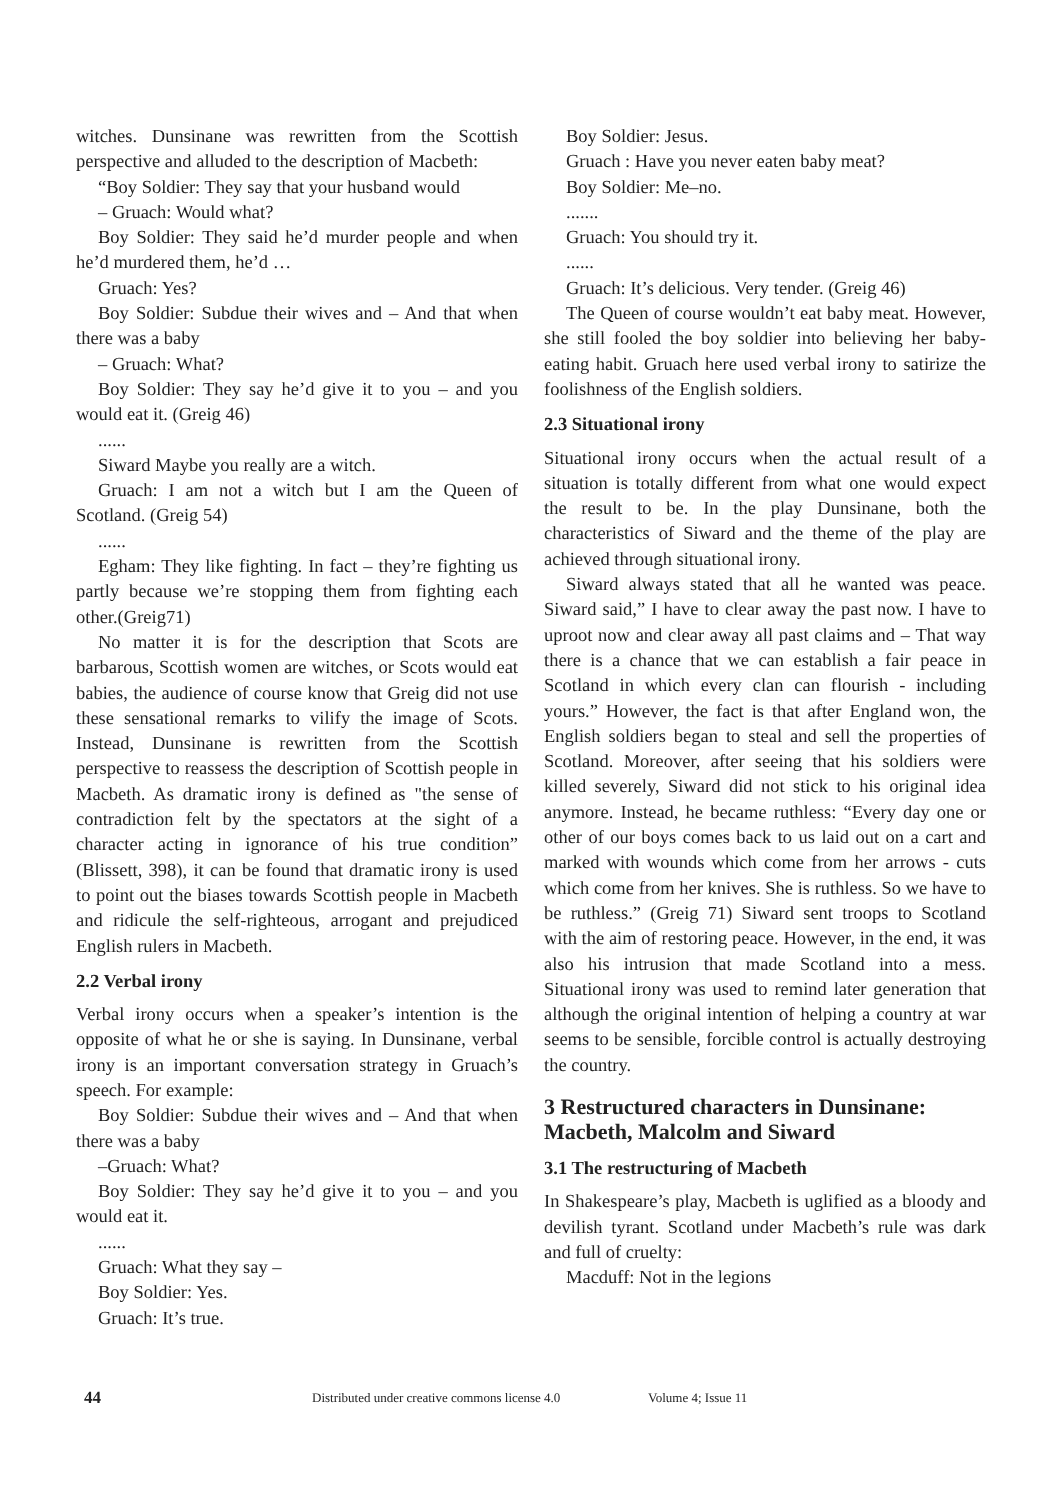witches. Dunsinane was rewritten from the Scottish perspective and alluded to the description of Macbeth:
“Boy Soldier: They say that your husband would
– Gruach: Would what?
Boy Soldier: They said he’d murder people and when he’d murdered them, he’d …
Gruach: Yes?
Boy Soldier: Subdue their wives and – And that when there was a baby
– Gruach: What?
Boy Soldier: They say he’d give it to you – and you would eat it. (Greig 46)
......
Siward Maybe you really are a witch.
Gruach: I am not a witch but I am the Queen of Scotland. (Greig 54)
......
Egham: They like fighting. In fact – they’re fighting us partly because we’re stopping them from fighting each other.(Greig71)
No matter it is for the description that Scots are barbarous, Scottish women are witches, or Scots would eat babies, the audience of course know that Greig did not use these sensational remarks to vilify the image of Scots. Instead, Dunsinane is rewritten from the Scottish perspective to reassess the description of Scottish people in Macbeth. As dramatic irony is defined as "the sense of contradiction felt by the spectators at the sight of a character acting in ignorance of his true condition” (Blissett, 398), it can be found that dramatic irony is used to point out the biases towards Scottish people in Macbeth and ridicule the self-righteous, arrogant and prejudiced English rulers in Macbeth.
2.2 Verbal irony
Verbal irony occurs when a speaker’s intention is the opposite of what he or she is saying. In Dunsinane, verbal irony is an important conversation strategy in Gruach’s speech. For example:
Boy Soldier: Subdue their wives and – And that when there was a baby
–Gruach: What?
Boy Soldier: They say he’d give it to you – and you would eat it.
......
Gruach: What they say –
Boy Soldier: Yes.
Gruach: It’s true.
Boy Soldier: Jesus.
Gruach : Have you never eaten baby meat?
Boy Soldier: Me–no.
.......
Gruach: You should try it.
......
Gruach: It’s delicious. Very tender. (Greig 46)
The Queen of course wouldn’t eat baby meat. However, she still fooled the boy soldier into believing her baby-eating habit. Gruach here used verbal irony to satirize the foolishness of the English soldiers.
2.3 Situational irony
Situational irony occurs when the actual result of a situation is totally different from what one would expect the result to be. In the play Dunsinane, both the characteristics of Siward and the theme of the play are achieved through situational irony.
Siward always stated that all he wanted was peace. Siward said,” I have to clear away the past now. I have to uproot now and clear away all past claims and – That way there is a chance that we can establish a fair peace in Scotland in which every clan can flourish - including yours.” However, the fact is that after England won, the English soldiers began to steal and sell the properties of Scotland. Moreover, after seeing that his soldiers were killed severely, Siward did not stick to his original idea anymore. Instead, he became ruthless: “Every day one or other of our boys comes back to us laid out on a cart and marked with wounds which come from her arrows - cuts which come from her knives. She is ruthless. So we have to be ruthless.” (Greig 71) Siward sent troops to Scotland with the aim of restoring peace. However, in the end, it was also his intrusion that made Scotland into a mess. Situational irony was used to remind later generation that although the original intention of helping a country at war seems to be sensible, forcible control is actually destroying the country.
3 Restructured characters in Dunsinane: Macbeth, Malcolm and Siward
3.1 The restructuring of Macbeth
In Shakespeare’s play, Macbeth is uglified as a bloody and devilish tyrant. Scotland under Macbeth’s rule was dark and full of cruelty:
Macduff: Not in the legions
44 Distributed under creative commons license 4.0 Volume 4; Issue 11